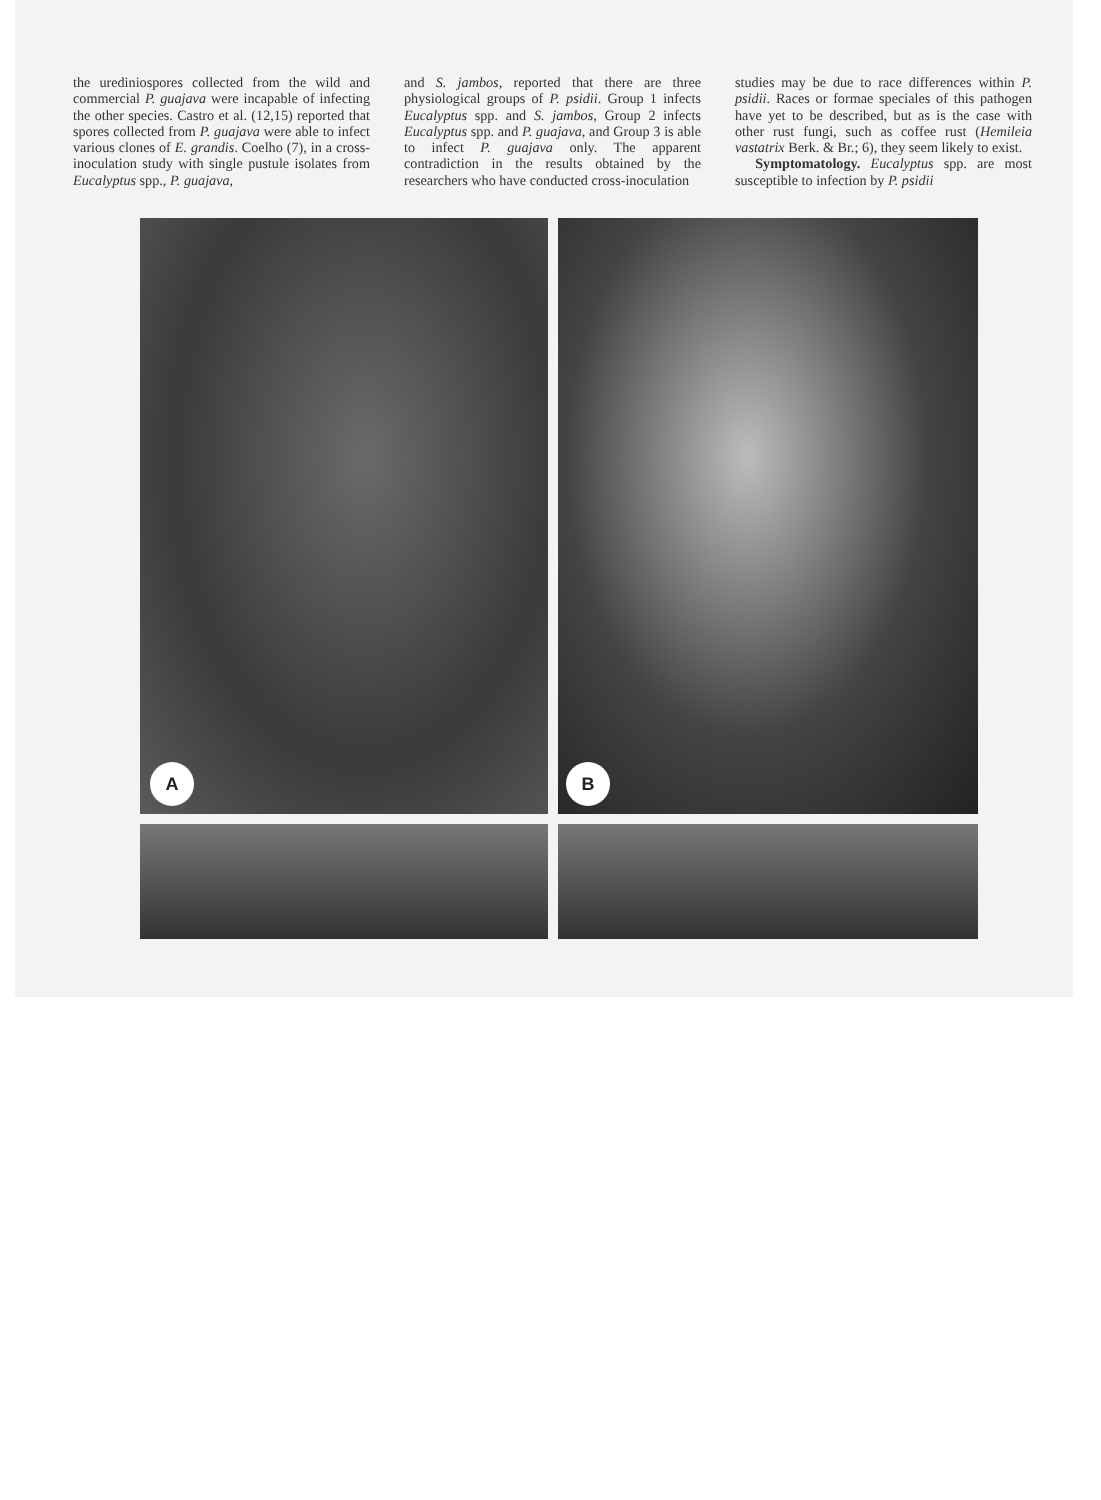the urediniospores collected from the wild and commercial P. guajava were incapable of infecting the other species. Castro et al. (12,15) reported that spores collected from P. guajava were able to infect various clones of E. grandis. Coelho (7), in a cross-inoculation study with single pustule isolates from Eucalyptus spp., P. guajava,
and S. jambos, reported that there are three physiological groups of P. psidii. Group 1 infects Eucalyptus spp. and S. jambos, Group 2 infects Eucalyptus spp. and P. guajava, and Group 3 is able to infect P. guajava only. The apparent contradiction in the results obtained by the researchers who have conducted cross-inoculation
studies may be due to race differences within P. psidii. Races or formae speciales of this pathogen have yet to be described, but as is the case with other rust fungi, such as coffee rust (Hemileia vastatrix Berk. & Br.; 6), they seem likely to exist.
Symptomatology. Eucalyptus spp. are most susceptible to infection by P. psidii
A
B